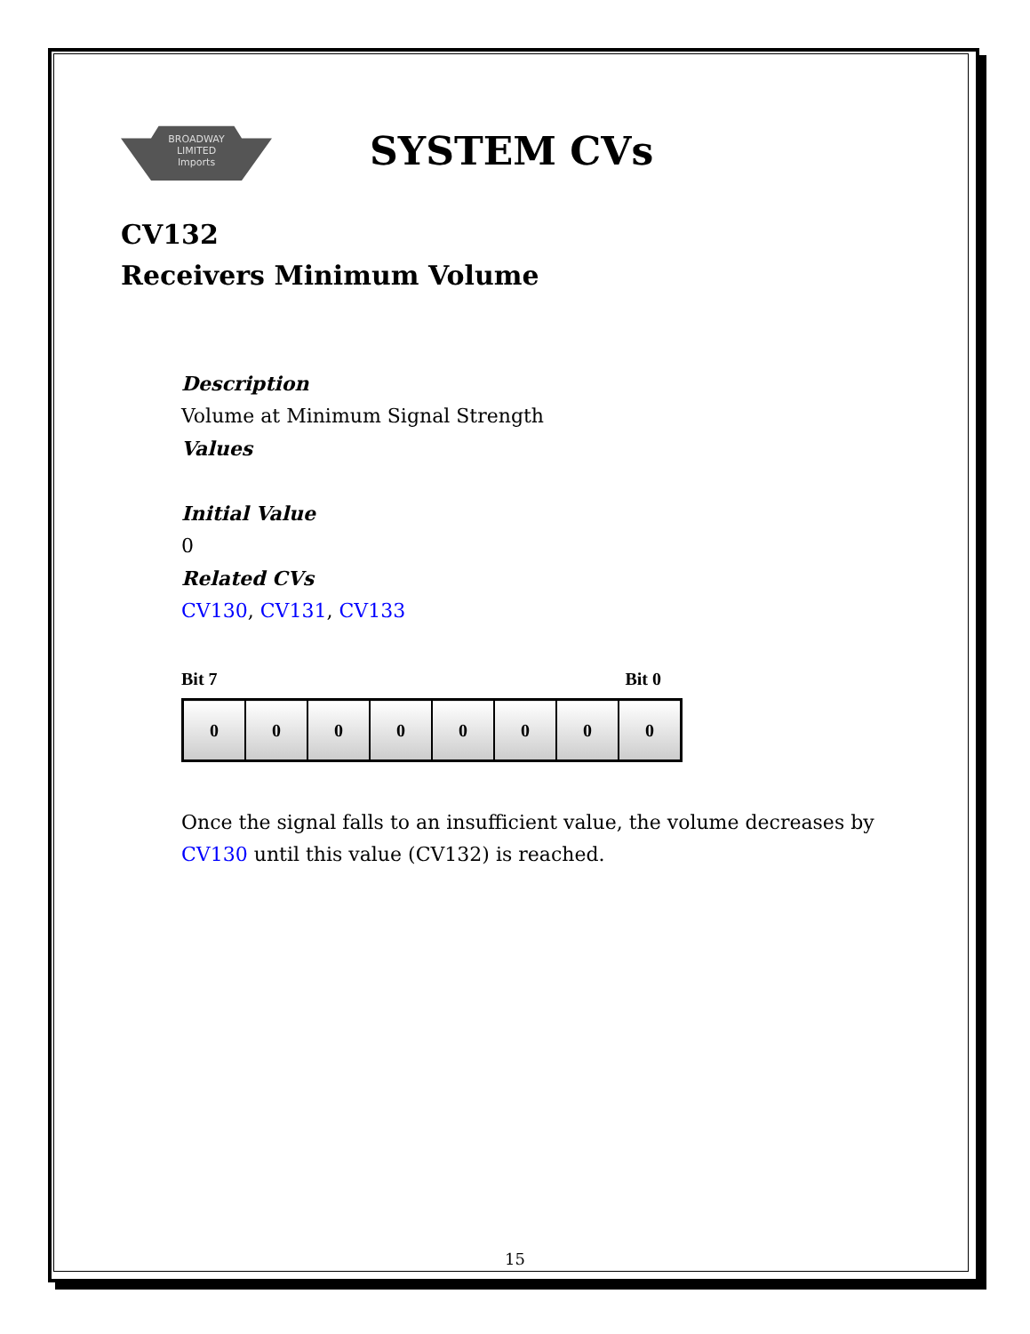BROADWAY
LIMITED
Imports
SYSTEM CVs
CV132
Receivers Minimum Volume
Description
Volume at Minimum Signal Strength
Values
Initial Value
0
Related CVs
CV130, CV131, CV133
Bit 7 Bit 0
| 0 | 0 | 0 | 0 | 0 | 0 | 0 | 0 |
Once the signal falls to an insufficient value, the volume decreases by CV130 until this value (CV132) is reached.
15